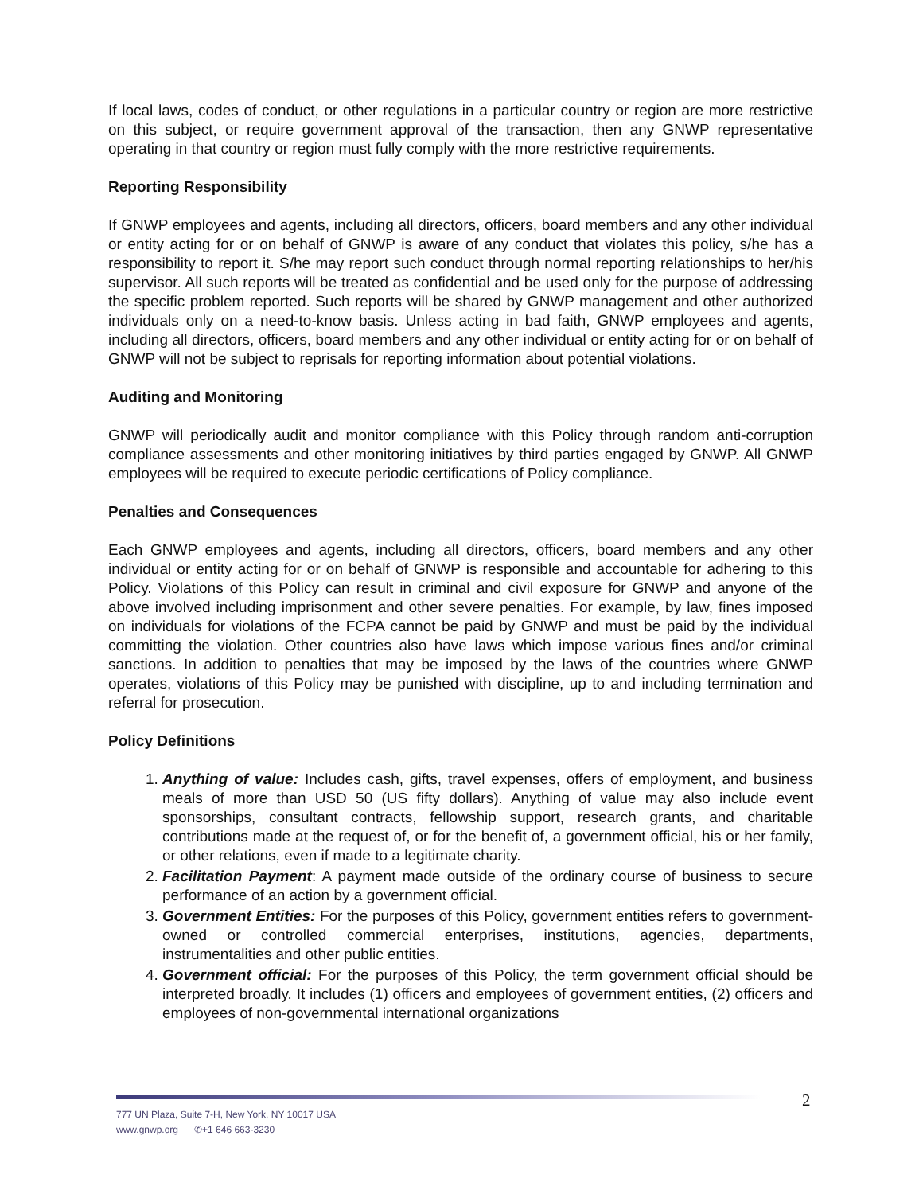If local laws, codes of conduct, or other regulations in a particular country or region are more restrictive on this subject, or require government approval of the transaction, then any GNWP representative operating in that country or region must fully comply with the more restrictive requirements.
Reporting Responsibility
If GNWP employees and agents, including all directors, officers, board members and any other individual or entity acting for or on behalf of GNWP is aware of any conduct that violates this policy, s/he has a responsibility to report it. S/he may report such conduct through normal reporting relationships to her/his supervisor. All such reports will be treated as confidential and be used only for the purpose of addressing the specific problem reported. Such reports will be shared by GNWP management and other authorized individuals only on a need-to-know basis. Unless acting in bad faith, GNWP employees and agents, including all directors, officers, board members and any other individual or entity acting for or on behalf of GNWP will not be subject to reprisals for reporting information about potential violations.
Auditing and Monitoring
GNWP will periodically audit and monitor compliance with this Policy through random anti-corruption compliance assessments and other monitoring initiatives by third parties engaged by GNWP. All GNWP employees will be required to execute periodic certifications of Policy compliance.
Penalties and Consequences
Each GNWP employees and agents, including all directors, officers, board members and any other individual or entity acting for or on behalf of GNWP is responsible and accountable for adhering to this Policy. Violations of this Policy can result in criminal and civil exposure for GNWP and anyone of the above involved including imprisonment and other severe penalties. For example, by law, fines imposed on individuals for violations of the FCPA cannot be paid by GNWP and must be paid by the individual committing the violation. Other countries also have laws which impose various fines and/or criminal sanctions. In addition to penalties that may be imposed by the laws of the countries where GNWP operates, violations of this Policy may be punished with discipline, up to and including termination and referral for prosecution.
Policy Definitions
1. Anything of value: Includes cash, gifts, travel expenses, offers of employment, and business meals of more than USD 50 (US fifty dollars). Anything of value may also include event sponsorships, consultant contracts, fellowship support, research grants, and charitable contributions made at the request of, or for the benefit of, a government official, his or her family, or other relations, even if made to a legitimate charity.
2. Facilitation Payment: A payment made outside of the ordinary course of business to secure performance of an action by a government official.
3. Government Entities: For the purposes of this Policy, government entities refers to government-owned or controlled commercial enterprises, institutions, agencies, departments, instrumentalities and other public entities.
4. Government official: For the purposes of this Policy, the term government official should be interpreted broadly. It includes (1) officers and employees of government entities, (2) officers and employees of non-governmental international organizations
2
777 UN Plaza, Suite 7-H, New York, NY 10017 USA
www.gnwp.org ✆+1 646 663-3230